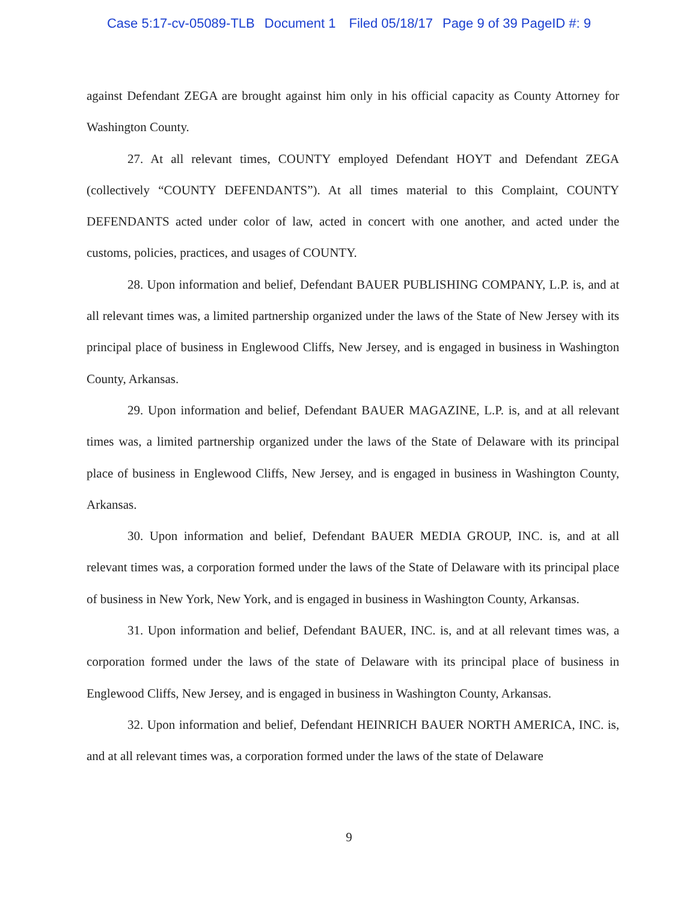Case 5:17-cv-05089-TLB Document 1 Filed 05/18/17 Page 9 of 39 PageID #: 9
against Defendant ZEGA are brought against him only in his official capacity as County Attorney for Washington County.
27. At all relevant times, COUNTY employed Defendant HOYT and Defendant ZEGA (collectively “COUNTY DEFENDANTS”). At all times material to this Complaint, COUNTY DEFENDANTS acted under color of law, acted in concert with one another, and acted under the customs, policies, practices, and usages of COUNTY.
28. Upon information and belief, Defendant BAUER PUBLISHING COMPANY, L.P. is, and at all relevant times was, a limited partnership organized under the laws of the State of New Jersey with its principal place of business in Englewood Cliffs, New Jersey, and is engaged in business in Washington County, Arkansas.
29. Upon information and belief, Defendant BAUER MAGAZINE, L.P. is, and at all relevant times was, a limited partnership organized under the laws of the State of Delaware with its principal place of business in Englewood Cliffs, New Jersey, and is engaged in business in Washington County, Arkansas.
30. Upon information and belief, Defendant BAUER MEDIA GROUP, INC. is, and at all relevant times was, a corporation formed under the laws of the State of Delaware with its principal place of business in New York, New York, and is engaged in business in Washington County, Arkansas.
31. Upon information and belief, Defendant BAUER, INC. is, and at all relevant times was, a corporation formed under the laws of the state of Delaware with its principal place of business in Englewood Cliffs, New Jersey, and is engaged in business in Washington County, Arkansas.
32. Upon information and belief, Defendant HEINRICH BAUER NORTH AMERICA, INC. is, and at all relevant times was, a corporation formed under the laws of the state of Delaware
9